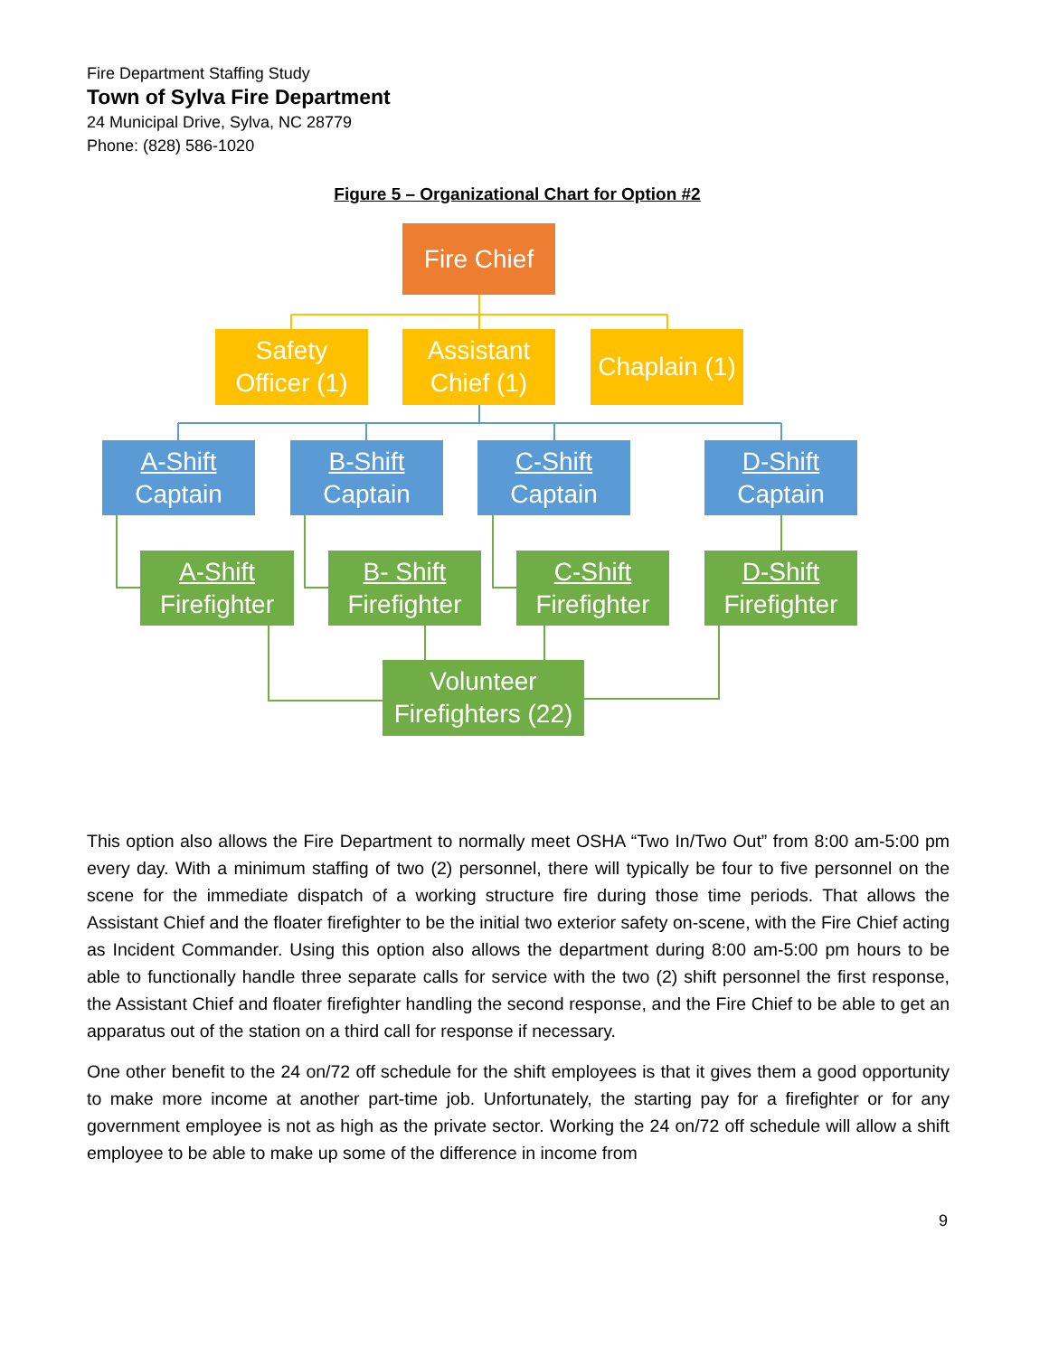Fire Department Staffing Study
Town of Sylva Fire Department
24 Municipal Drive, Sylva, NC 28779
Phone: (828) 586-1020
Figure 5 – Organizational Chart for Option #2
Fire Chief
Safety
Officer (1)
Assistant
Chief (1)
Chaplain (1)
A-Shift
Captain
B-Shift
Captain
C-Shift
Captain
D-Shift
Captain
A-Shift
Firefighter
B- Shift
Firefighter
C-Shift
Firefighter
D-Shift
Firefighter
Volunteer
Firefighters (22)
This option also allows the Fire Department to normally meet OSHA “Two In/Two Out” from 8:00 am-5:00 pm every day. With a minimum staffing of two (2) personnel, there will typically be four to five personnel on the scene for the immediate dispatch of a working structure fire during those time periods. That allows the Assistant Chief and the floater firefighter to be the initial two exterior safety on-scene, with the Fire Chief acting as Incident Commander. Using this option also allows the department during 8:00 am-5:00 pm hours to be able to functionally handle three separate calls for service with the two (2) shift personnel the first response, the Assistant Chief and floater firefighter handling the second response, and the Fire Chief to be able to get an apparatus out of the station on a third call for response if necessary.
One other benefit to the 24 on/72 off schedule for the shift employees is that it gives them a good opportunity to make more income at another part-time job. Unfortunately, the starting pay for a firefighter or for any government employee is not as high as the private sector. Working the 24 on/72 off schedule will allow a shift employee to be able to make up some of the difference in income from
9